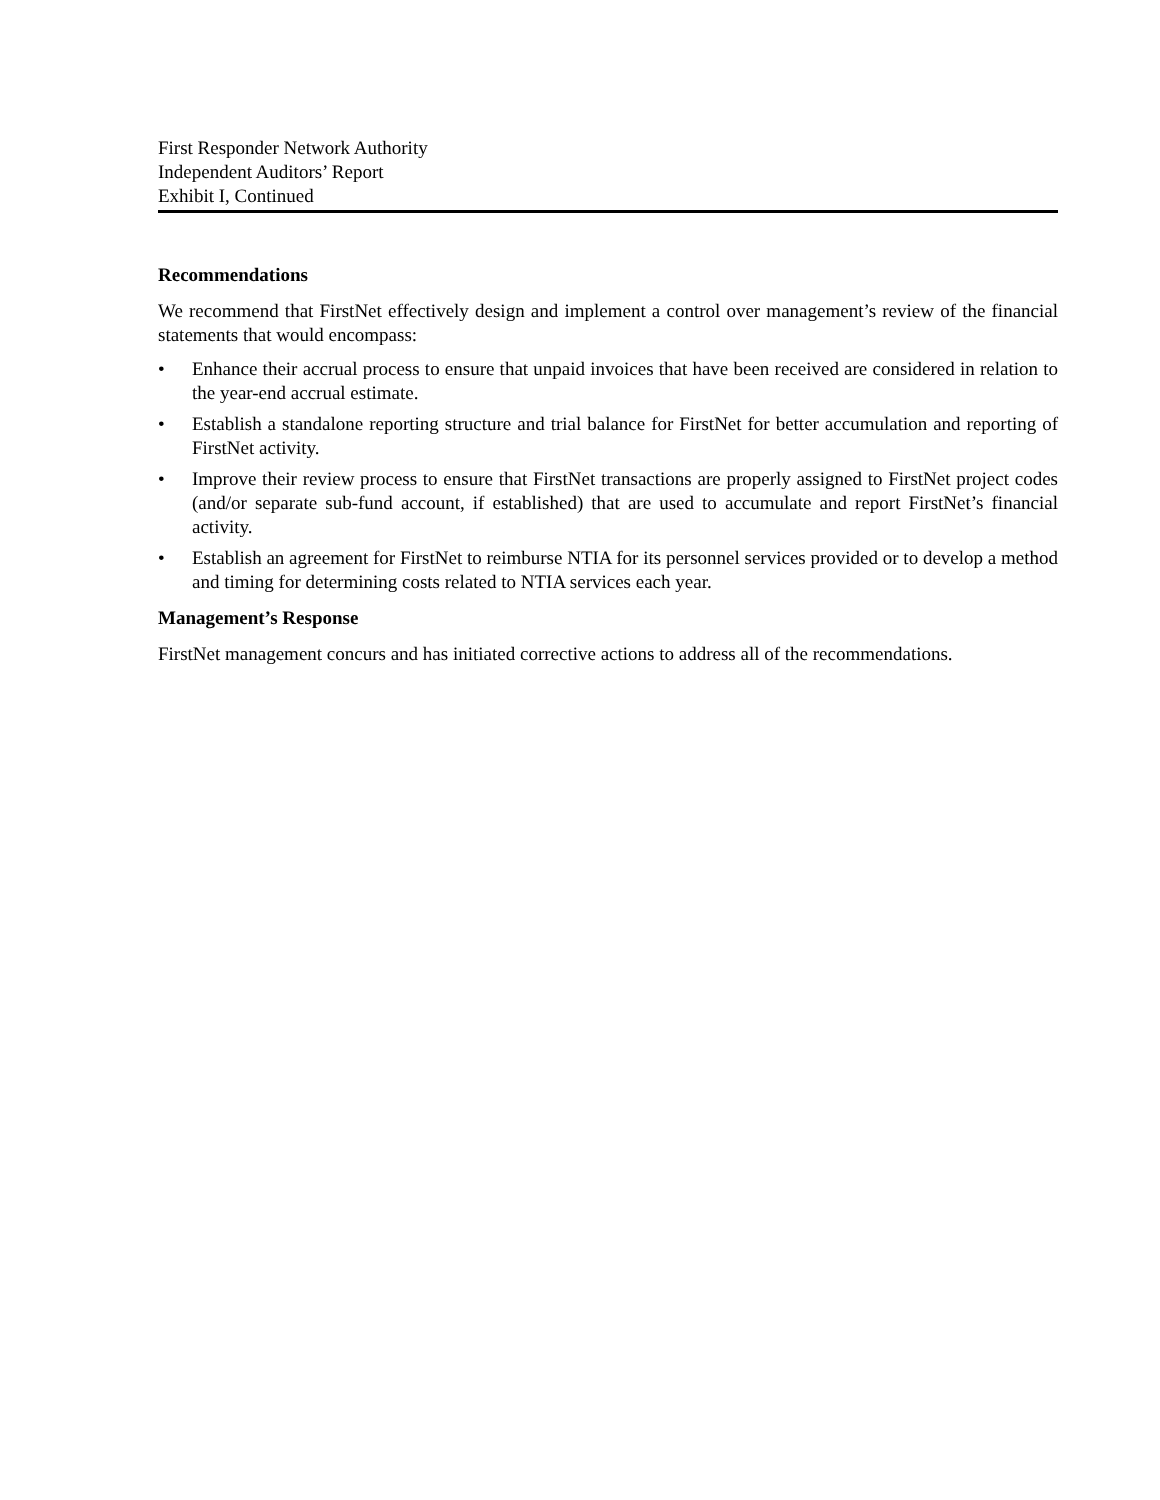First Responder Network Authority
Independent Auditors’ Report
Exhibit I, Continued
Recommendations
We recommend that FirstNet effectively design and implement a control over management’s review of the financial statements that would encompass:
• Enhance their accrual process to ensure that unpaid invoices that have been received are considered in relation to the year-end accrual estimate.
• Establish a standalone reporting structure and trial balance for FirstNet for better accumulation and reporting of FirstNet activity.
• Improve their review process to ensure that FirstNet transactions are properly assigned to FirstNet project codes (and/or separate sub-fund account, if established) that are used to accumulate and report FirstNet’s financial activity.
• Establish an agreement for FirstNet to reimburse NTIA for its personnel services provided or to develop a method and timing for determining costs related to NTIA services each year.
Management’s Response
FirstNet management concurs and has initiated corrective actions to address all of the recommendations.